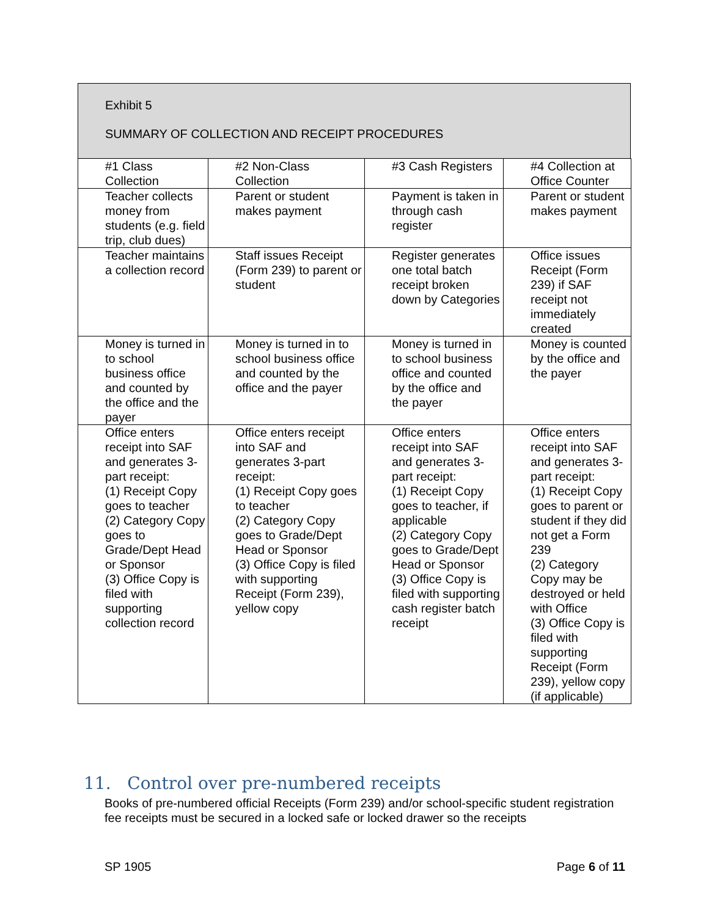Exhibit 5
SUMMARY OF COLLECTION AND RECEIPT PROCEDURES
| #1 Class Collection | #2 Non-Class Collection | #3 Cash Registers | #4 Collection at Office Counter |
| Teacher collects money from students (e.g. field trip, club dues) | Parent or student makes payment | Payment is taken in through cash register | Parent or student makes payment |
| Teacher maintains a collection record | Staff issues Receipt (Form 239) to parent or student | Register generates one total batch receipt broken down by Categories | Office issues Receipt (Form 239) if SAF receipt not immediately created |
| Money is turned in to school business office and counted by the office and the payer | Money is turned in to school business office and counted by the office and the payer | Money is turned in to school business office and counted by the office and the payer | Money is counted by the office and the payer |
| Office enters receipt into SAF and generates 3-part receipt: (1) Receipt Copy goes to teacher (2) Category Copy goes to Grade/Dept Head or Sponsor (3) Office Copy is filed with supporting collection record | Office enters receipt into SAF and generates 3-part receipt: (1) Receipt Copy goes to teacher (2) Category Copy goes to Grade/Dept Head or Sponsor (3) Office Copy is filed with supporting Receipt (Form 239), yellow copy | Office enters receipt into SAF and generates 3-part receipt: (1) Receipt Copy goes to teacher, if applicable (2) Category Copy goes to Grade/Dept Head or Sponsor (3) Office Copy is filed with supporting cash register batch receipt | Office enters receipt into SAF and generates 3-part receipt: (1) Receipt Copy goes to parent or student if they did not get a Form 239 (2) Category Copy may be destroyed or held with Office (3) Office Copy is filed with supporting Receipt (Form 239), yellow copy (if applicable) |
11. Control over pre-numbered receipts
Books of pre-numbered official Receipts (Form 239) and/or school-specific student registration fee receipts must be secured in a locked safe or locked drawer so the receipts
SP 1905 Page 6 of 11